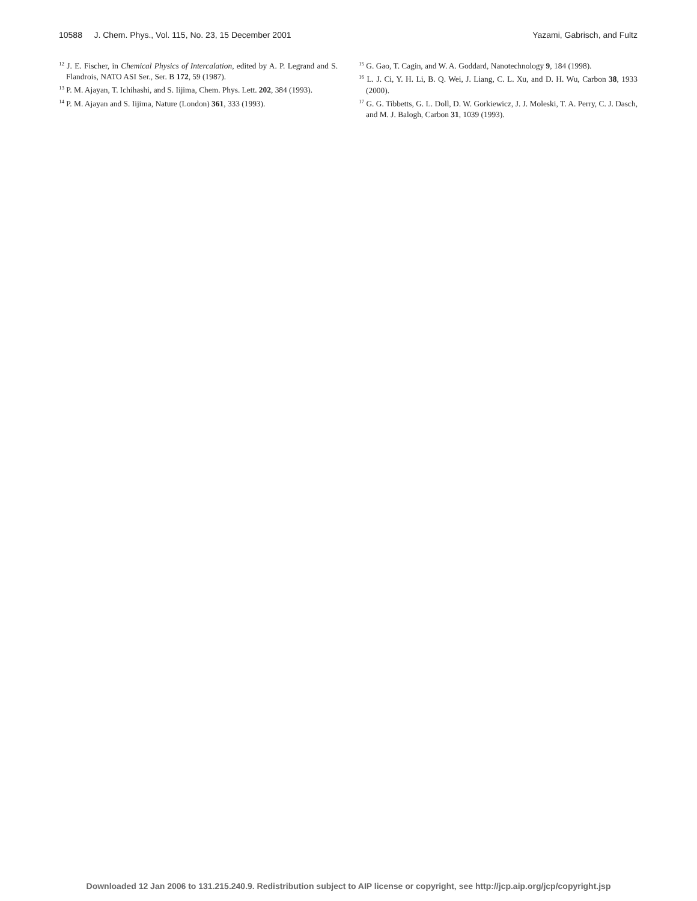10588 J. Chem. Phys., Vol. 115, No. 23, 15 December 2001 Yazami, Gabrisch, and Fultz
<sup>12</sup> J. E. Fischer, in Chemical Physics of Intercalation, edited by A. P. Legrand and S. Flandrois, NATO ASI Ser., Ser. B 172, 59 (1987).
<sup>13</sup> P. M. Ajayan, T. Ichihashi, and S. Iijima, Chem. Phys. Lett. 202, 384 (1993).
<sup>14</sup> P. M. Ajayan and S. Iijima, Nature (London) 361, 333 (1993).
<sup>15</sup> G. Gao, T. Cagin, and W. A. Goddard, Nanotechnology 9, 184 (1998).
<sup>16</sup> L. J. Ci, Y. H. Li, B. Q. Wei, J. Liang, C. L. Xu, and D. H. Wu, Carbon 38, 1933 (2000).
<sup>17</sup> G. G. Tibbetts, G. L. Doll, D. W. Gorkiewicz, J. J. Moleski, T. A. Perry, C. J. Dasch, and M. J. Balogh, Carbon 31, 1039 (1993).
Downloaded 12 Jan 2006 to 131.215.240.9. Redistribution subject to AIP license or copyright, see http://jcp.aip.org/jcp/copyright.jsp